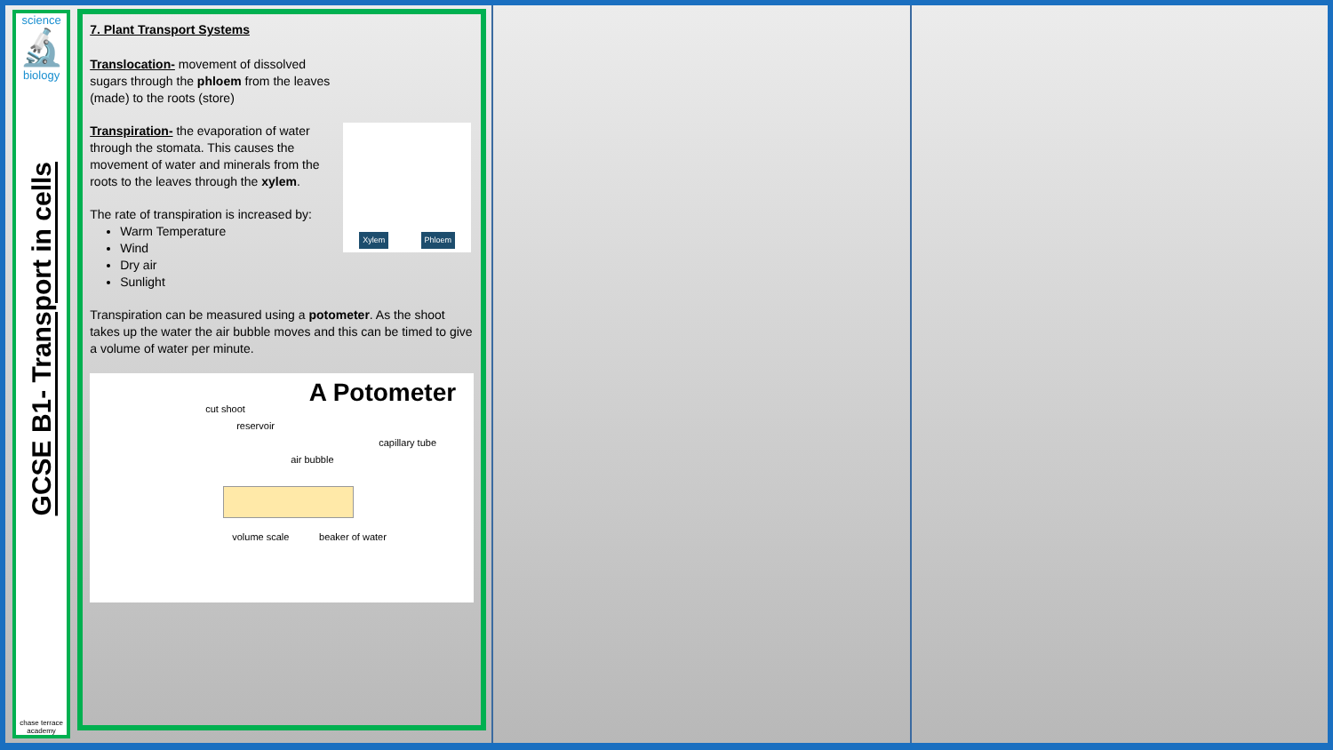science
🔬
biology
GCSE B1- Transport in cells
chase terrace academy
7. Plant Transport Systems
Translocation- movement of dissolved sugars through the phloem from the leaves (made) to the roots (store)
Transpiration- the evaporation of water through the stomata. This causes the movement of water and minerals from the roots to the leaves through the xylem.
The rate of transpiration is increased by:
Warm Temperature
Wind
Dry air
Sunlight
Xylem Phloem
Transpiration can be measured using a potometer. As the shoot takes up the water the air bubble moves and this can be timed to give a volume of water per minute.
A Potometer
cut shoot
reservoir
capillary tube
air bubble
volume scale beaker of water